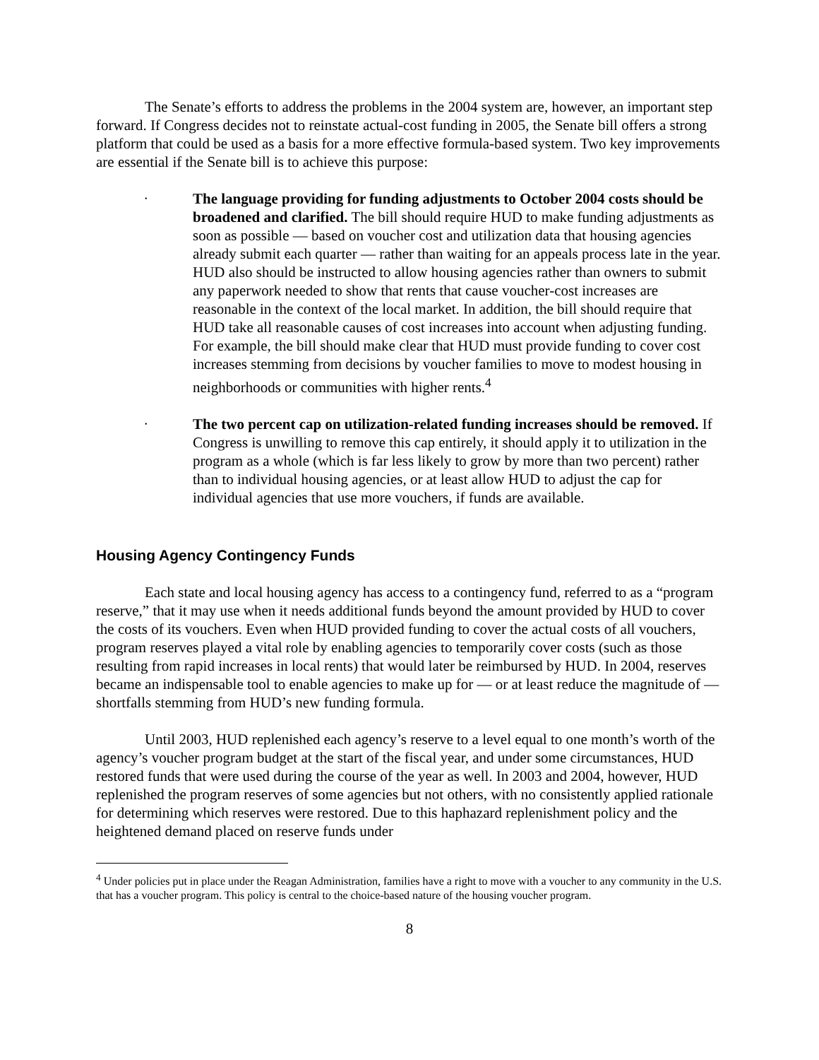The Senate’s efforts to address the problems in the 2004 system are, however, an important step forward. If Congress decides not to reinstate actual-cost funding in 2005, the Senate bill offers a strong platform that could be used as a basis for a more effective formula-based system. Two key improvements are essential if the Senate bill is to achieve this purpose:
•
The language providing for funding adjustments to October 2004 costs should be broadened and clarified. The bill should require HUD to make funding adjustments as soon as possible — based on voucher cost and utilization data that housing agencies already submit each quarter — rather than waiting for an appeals process late in the year. HUD also should be instructed to allow housing agencies rather than owners to submit any paperwork needed to show that rents that cause voucher-cost increases are reasonable in the context of the local market. In addition, the bill should require that HUD take all reasonable causes of cost increases into account when adjusting funding. For example, the bill should make clear that HUD must provide funding to cover cost increases stemming from decisions by voucher families to move to modest housing in neighborhoods or communities with higher rents.<sup>4</sup>
•
The two percent cap on utilization-related funding increases should be removed. If Congress is unwilling to remove this cap entirely, it should apply it to utilization in the program as a whole (which is far less likely to grow by more than two percent) rather than to individual housing agencies, or at least allow HUD to adjust the cap for individual agencies that use more vouchers, if funds are available.
Housing Agency Contingency Funds
Each state and local housing agency has access to a contingency fund, referred to as a “program reserve,” that it may use when it needs additional funds beyond the amount provided by HUD to cover the costs of its vouchers. Even when HUD provided funding to cover the actual costs of all vouchers, program reserves played a vital role by enabling agencies to temporarily cover costs (such as those resulting from rapid increases in local rents) that would later be reimbursed by HUD. In 2004, reserves became an indispensable tool to enable agencies to make up for — or at least reduce the magnitude of — shortfalls stemming from HUD’s new funding formula.
Until 2003, HUD replenished each agency’s reserve to a level equal to one month’s worth of the agency’s voucher program budget at the start of the fiscal year, and under some circumstances, HUD restored funds that were used during the course of the year as well. In 2003 and 2004, however, HUD replenished the program reserves of some agencies but not others, with no consistently applied rationale for determining which reserves were restored. Due to this haphazard replenishment policy and the heightened demand placed on reserve funds under
<sup>4</sup> Under policies put in place under the Reagan Administration, families have a right to move with a voucher to any community in the U.S. that has a voucher program. This policy is central to the choice-based nature of the housing voucher program.
8